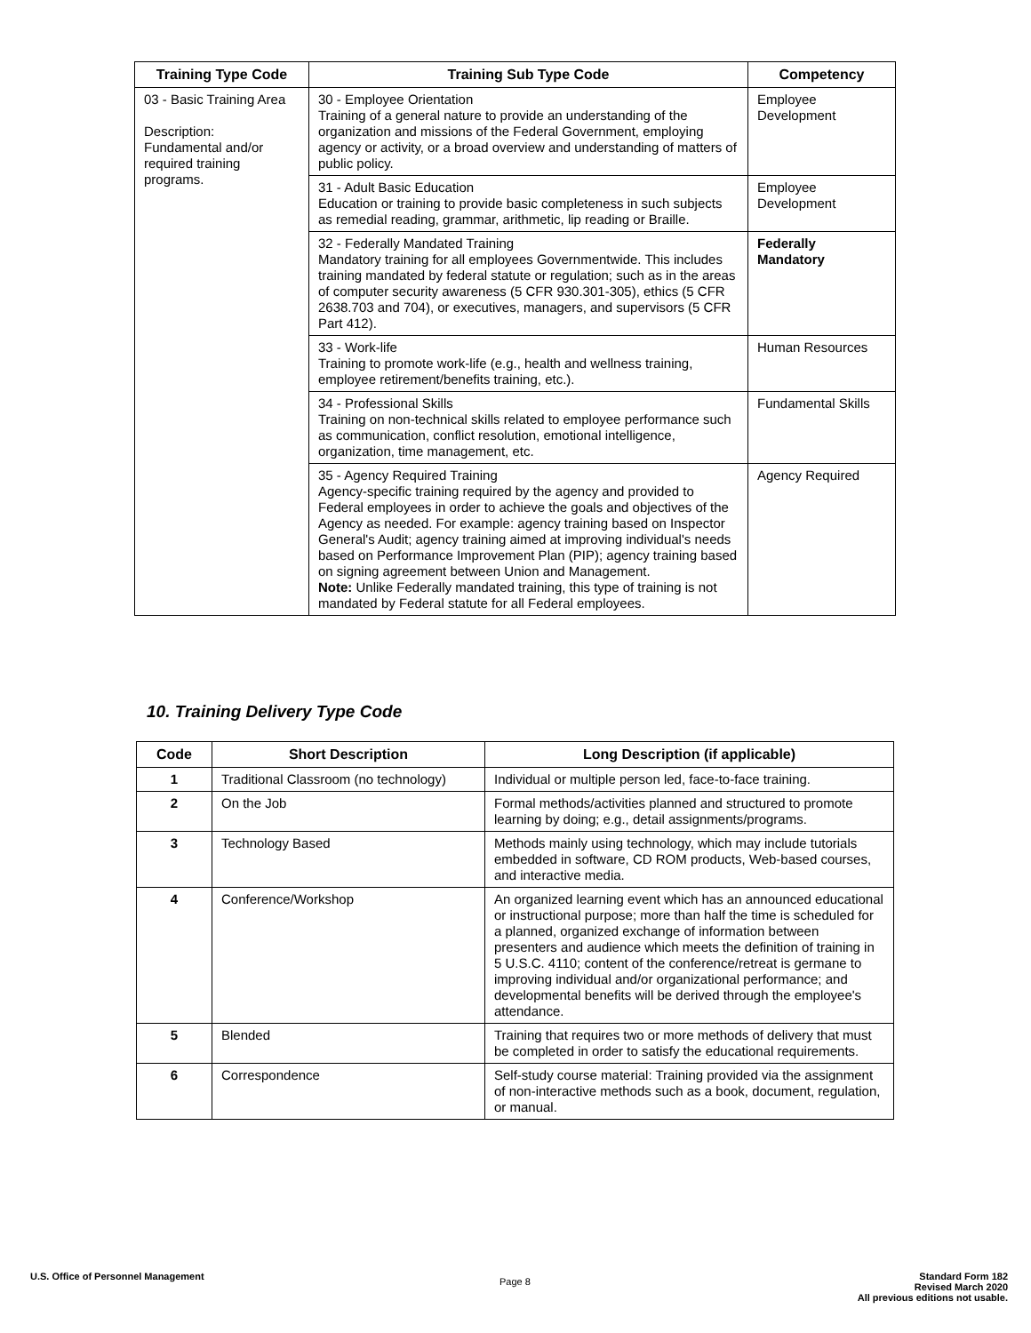| Training Type Code | Training Sub Type Code | Competency |
| --- | --- | --- |
| 03 - Basic Training Area Description: Fundamental and/or required training programs. | 30 - Employee Orientation Training of a general nature to provide an understanding of the organization and missions of the Federal Government, employing agency or activity, or a broad overview and understanding of matters of public policy. | Employee Development |
| | 31 - Adult Basic Education Education or training to provide basic completeness in such subjects as remedial reading, grammar, arithmetic, lip reading or Braille. | Employee Development |
| | 32 - Federally Mandated Training Mandatory training for all employees Governmentwide. This includes training mandated by federal statute or regulation; such as in the areas of computer security awareness (5 CFR 930.301-305), ethics (5 CFR 2638.703 and 704), or executives, managers, and supervisors (5 CFR Part 412). | Federally Mandatory |
| | 33 - Work-life Training to promote work-life (e.g., health and wellness training, employee retirement/benefits training, etc.). | Human Resources |
| | 34 - Professional Skills Training on non-technical skills related to employee performance such as communication, conflict resolution, emotional intelligence, organization, time management, etc. | Fundamental Skills |
| | 35 - Agency Required Training Agency-specific training required by the agency and provided to Federal employees in order to achieve the goals and objectives of the Agency as needed. For example: agency training based on Inspector General's Audit; agency training aimed at improving individual's needs based on Performance Improvement Plan (PIP); agency training based on signing agreement between Union and Management. Note: Unlike Federally mandated training, this type of training is not mandated by Federal statute for all Federal employees. | Agency Required |
10. Training Delivery Type Code
| Code | Short Description | Long Description (if applicable) |
| --- | --- | --- |
| 1 | Traditional Classroom (no technology) | Individual or multiple person led, face-to-face training. |
| 2 | On the Job | Formal methods/activities planned and structured to promote learning by doing; e.g., detail assignments/programs. |
| 3 | Technology Based | Methods mainly using technology, which may include tutorials embedded in software, CD ROM products, Web-based courses, and interactive media. |
| 4 | Conference/Workshop | An organized learning event which has an announced educational or instructional purpose; more than half the time is scheduled for a planned, organized exchange of information between presenters and audience which meets the definition of training in 5 U.S.C. 4110; content of the conference/retreat is germane to improving individual and/or organizational performance; and developmental benefits will be derived through the employee's attendance. |
| 5 | Blended | Training that requires two or more methods of delivery that must be completed in order to satisfy the educational requirements. |
| 6 | Correspondence | Self-study course material: Training provided via the assignment of non-interactive methods such as a book, document, regulation, or manual. |
U.S. Office of Personnel Management
Page 8
Standard Form 182
Revised March 2020
All previous editions not usable.